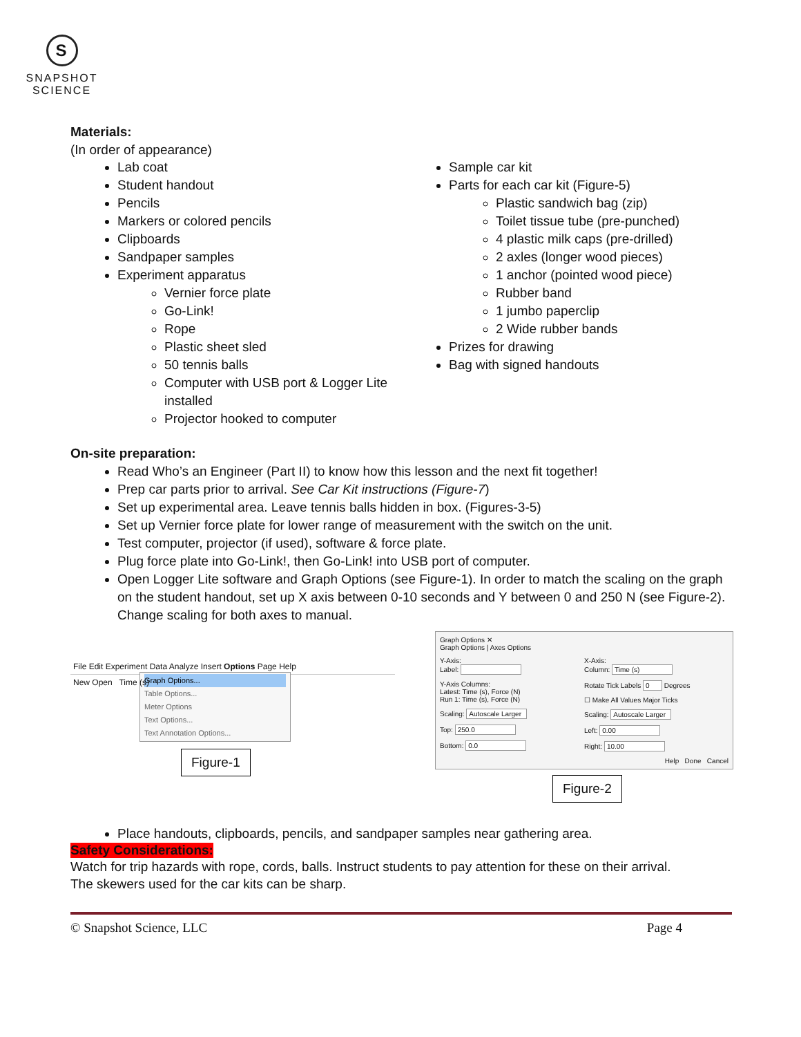S
SNAPSHOT
SCIENCE
Materials:
(In order of appearance)
Lab coat
Student handout
Pencils
Markers or colored pencils
Clipboards
Sandpaper samples
Experiment apparatus
Vernier force plate
Go-Link!
Rope
Plastic sheet sled
50 tennis balls
Computer with USB port & Logger Lite installed
Projector hooked to computer
Sample car kit
Parts for each car kit (Figure-5)
Plastic sandwich bag (zip)
Toilet tissue tube (pre-punched)
4 plastic milk caps (pre-drilled)
2 axles (longer wood pieces)
1 anchor (pointed wood piece)
Rubber band
1 jumbo paperclip
2 Wide rubber bands
Prizes for drawing
Bag with signed handouts
On-site preparation:
Read Who’s an Engineer (Part II) to know how this lesson and the next fit together!
Prep car parts prior to arrival. See Car Kit instructions (Figure-7)
Set up experimental area. Leave tennis balls hidden in box. (Figures-3-5)
Set up Vernier force plate for lower range of measurement with the switch on the unit.
Test computer, projector (if used), software & force plate.
Plug force plate into Go-Link!, then Go-Link! into USB port of computer.
Open Logger Lite software and Graph Options (see Figure-1). In order to match the scaling on the graph on the student handout, set up X axis between 0-10 seconds and Y between 0 and 250 N (see Figure-2). Change scaling for both axes to manual.
File Edit Experiment Data Analyze Insert Options Page Help
New Open Time (s)
Graph Options...
Table Options...
Meter Options
Text Options...
Text Annotation Options...
Figure-1
Graph Options ✕
Graph Options | Axes Options
Y-Axis:
Label:
Y-Axis Columns:
Latest: Time (s), Force (N)
Run 1: Time (s), Force (N)
Scaling: Autoscale Larger
Top: 250.0
Bottom: 0.0
X-Axis:
Column: Time (s)
Rotate Tick Labels 0 Degrees
☐ Make All Values Major Ticks
Scaling: Autoscale Larger
Left: 0.00
Right: 10.00
Help Done Cancel
Figure-2
Place handouts, clipboards, pencils, and sandpaper samples near gathering area.
Safety Considerations:
Watch for trip hazards with rope, cords, balls. Instruct students to pay attention for these on their arrival.
The skewers used for the car kits can be sharp.
© Snapshot Science, LLC Page 4